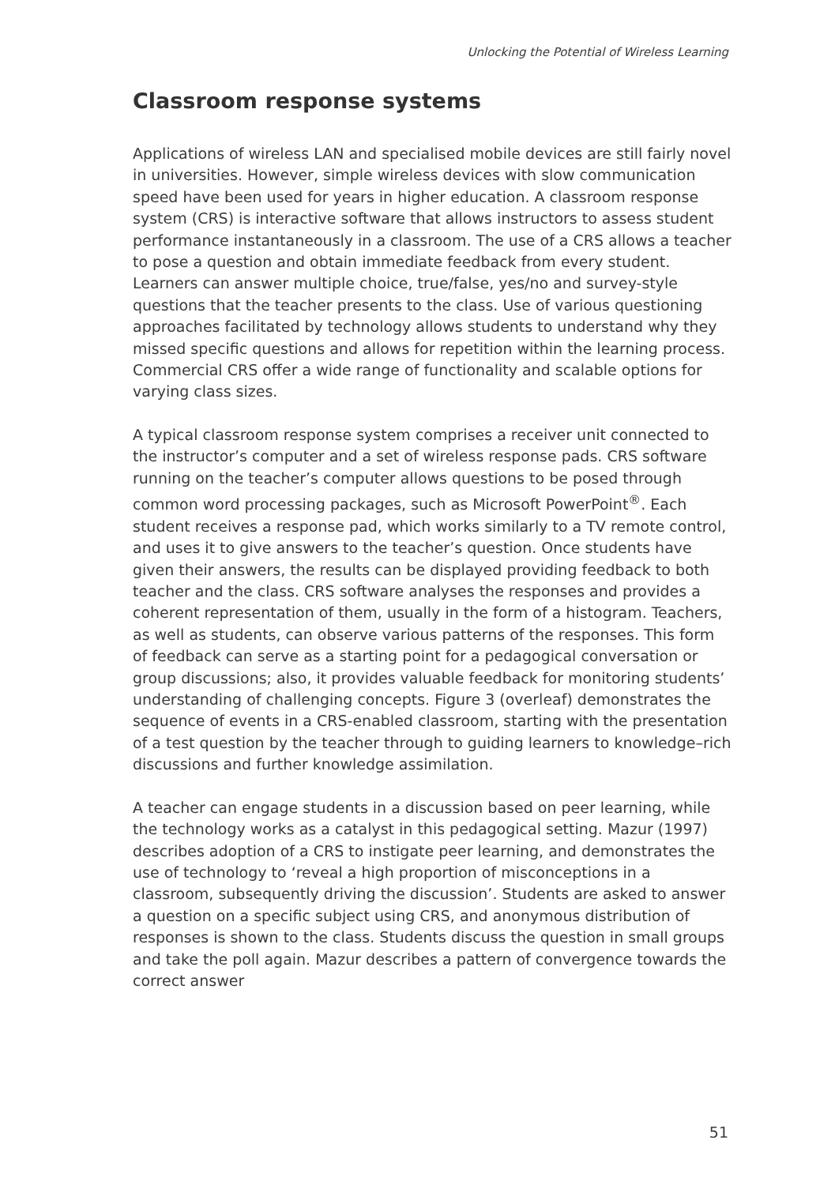Unlocking the Potential of Wireless Learning
Classroom response systems
Applications of wireless LAN and specialised mobile devices are still fairly novel in universities. However, simple wireless devices with slow communication speed have been used for years in higher education. A classroom response system (CRS) is interactive software that allows instructors to assess student performance instantaneously in a classroom. The use of a CRS allows a teacher to pose a question and obtain immediate feedback from every student. Learners can answer multiple choice, true/false, yes/no and survey-style questions that the teacher presents to the class. Use of various questioning approaches facilitated by technology allows students to understand why they missed specific questions and allows for repetition within the learning process. Commercial CRS offer a wide range of functionality and scalable options for varying class sizes.
A typical classroom response system comprises a receiver unit connected to the instructor’s computer and a set of wireless response pads. CRS software running on the teacher’s computer allows questions to be posed through common word processing packages, such as Microsoft PowerPoint<sup>®</sup>. Each student receives a response pad, which works similarly to a TV remote control, and uses it to give answers to the teacher’s question. Once students have given their answers, the results can be displayed providing feedback to both teacher and the class. CRS software analyses the responses and provides a coherent representation of them, usually in the form of a histogram. Teachers, as well as students, can observe various patterns of the responses. This form of feedback can serve as a starting point for a pedagogical conversation or group discussions; also, it provides valuable feedback for monitoring students’ understanding of challenging concepts. Figure 3 (overleaf) demonstrates the sequence of events in a CRS-enabled classroom, starting with the presentation of a test question by the teacher through to guiding learners to knowledge–rich discussions and further knowledge assimilation.
A teacher can engage students in a discussion based on peer learning, while the technology works as a catalyst in this pedagogical setting. Mazur (1997) describes adoption of a CRS to instigate peer learning, and demonstrates the use of technology to ‘reveal a high proportion of misconceptions in a classroom, subsequently driving the discussion’. Students are asked to answer a question on a specific subject using CRS, and anonymous distribution of responses is shown to the class. Students discuss the question in small groups and take the poll again. Mazur describes a pattern of convergence towards the correct answer
51